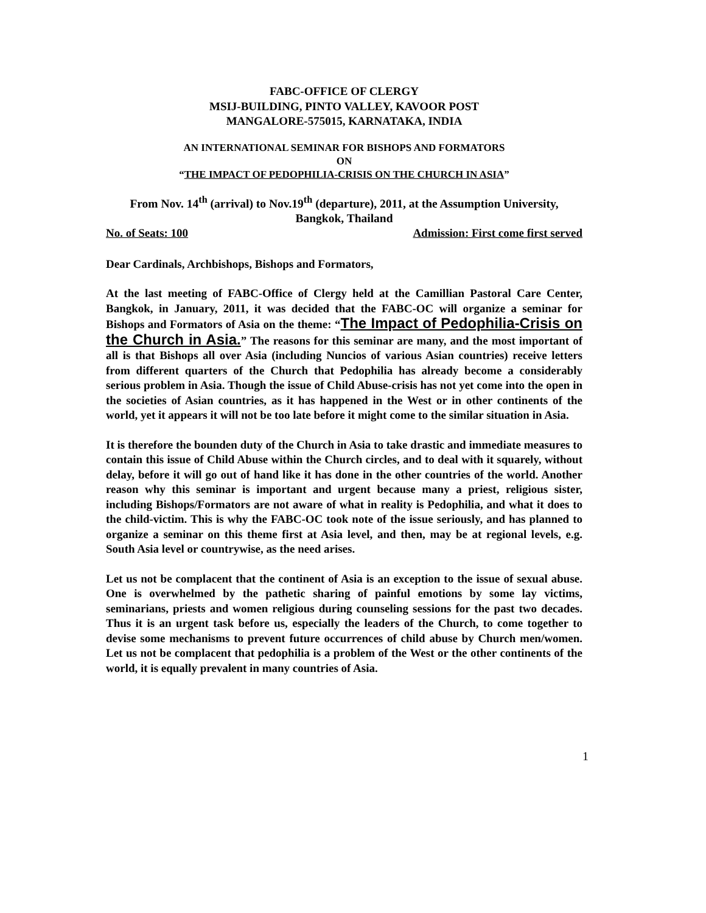FABC-OFFICE OF CLERGY
MSIJ-BUILDING, PINTO VALLEY, KAVOOR POST
MANGALORE-575015, KARNATAKA, INDIA
AN INTERNATIONAL SEMINAR FOR BISHOPS AND FORMATORS
ON
“THE IMPACT OF PEDOPHILIA-CRISIS ON THE CHURCH IN ASIA”
From Nov. 14<sup>th</sup> (arrival) to Nov.19<sup>th</sup> (departure), 2011, at the Assumption University, Bangkok, Thailand
No. of Seats: 100 Admission: First come first served
Dear Cardinals, Archbishops, Bishops and Formators,
At the last meeting of FABC-Office of Clergy held at the Camillian Pastoral Care Center, Bangkok, in January, 2011, it was decided that the FABC-OC will organize a seminar for Bishops and Formators of Asia on the theme: “The Impact of Pedophilia-Crisis on the Church in Asia.” The reasons for this seminar are many, and the most important of all is that Bishops all over Asia (including Nuncios of various Asian countries) receive letters from different quarters of the Church that Pedophilia has already become a considerably serious problem in Asia. Though the issue of Child Abuse-crisis has not yet come into the open in the societies of Asian countries, as it has happened in the West or in other continents of the world, yet it appears it will not be too late before it might come to the similar situation in Asia.
It is therefore the bounden duty of the Church in Asia to take drastic and immediate measures to contain this issue of Child Abuse within the Church circles, and to deal with it squarely, without delay, before it will go out of hand like it has done in the other countries of the world. Another reason why this seminar is important and urgent because many a priest, religious sister, including Bishops/Formators are not aware of what in reality is Pedophilia, and what it does to the child-victim. This is why the FABC-OC took note of the issue seriously, and has planned to organize a seminar on this theme first at Asia level, and then, may be at regional levels, e.g. South Asia level or countrywise, as the need arises.
Let us not be complacent that the continent of Asia is an exception to the issue of sexual abuse. One is overwhelmed by the pathetic sharing of painful emotions by some lay victims, seminarians, priests and women religious during counseling sessions for the past two decades. Thus it is an urgent task before us, especially the leaders of the Church, to come together to devise some mechanisms to prevent future occurrences of child abuse by Church men/women. Let us not be complacent that pedophilia is a problem of the West or the other continents of the world, it is equally prevalent in many countries of Asia.
1